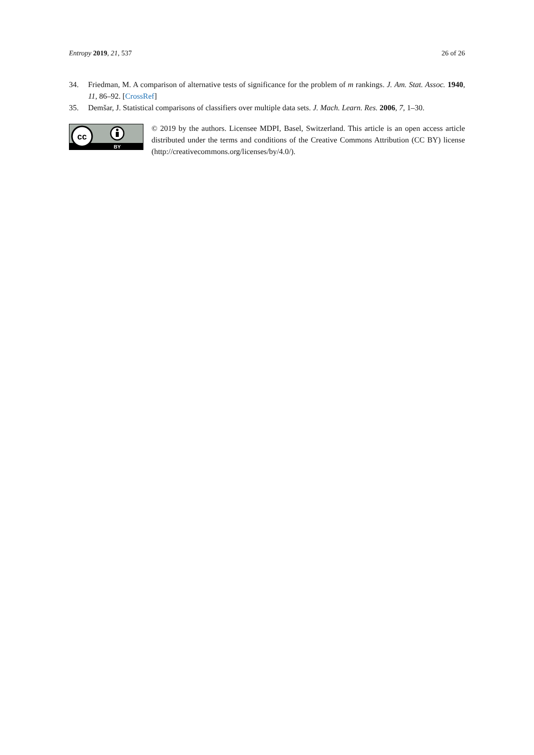Entropy 2019, 21, 537 26 of 26
34. Friedman, M. A comparison of alternative tests of significance for the problem of m rankings. J. Am. Stat. Assoc. 1940, 11, 86–92. [CrossRef]
35. Demšar, J. Statistical comparisons of classifiers over multiple data sets. J. Mach. Learn. Res. 2006, 7, 1–30.
cc
BY
© 2019 by the authors. Licensee MDPI, Basel, Switzerland. This article is an open access article distributed under the terms and conditions of the Creative Commons Attribution (CC BY) license (http://creativecommons.org/licenses/by/4.0/).